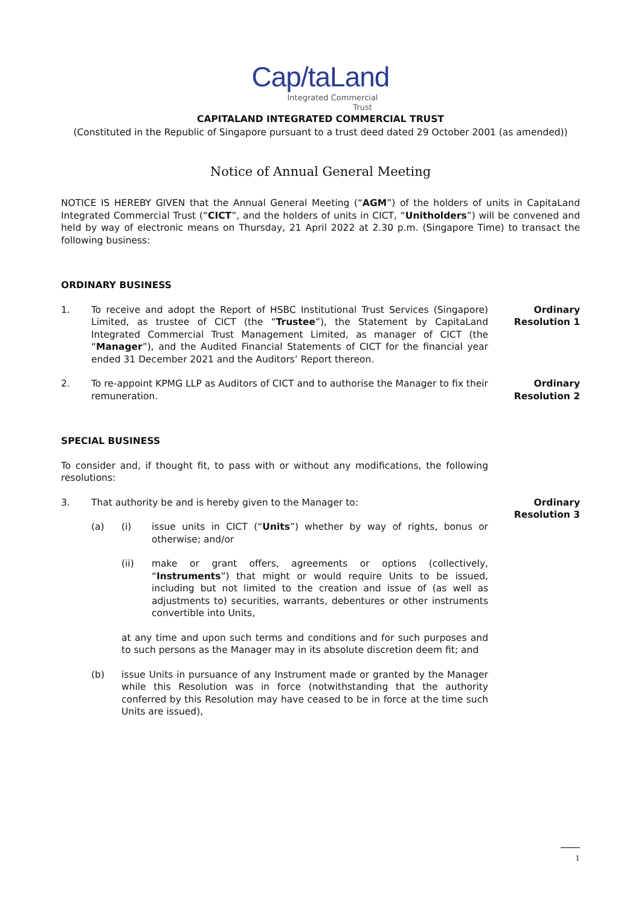Cap/taLand
Integrated Commercial
Trust
CAPITALAND INTEGRATED COMMERCIAL TRUST
(Constituted in the Republic of Singapore pursuant to a trust deed dated 29 October 2001 (as amended))
Notice of Annual General Meeting
NOTICE IS HEREBY GIVEN that the Annual General Meeting (“AGM”) of the holders of units in CapitaLand Integrated Commercial Trust (“CICT”, and the holders of units in CICT, “Unitholders”) will be convened and held by way of electronic means on Thursday, 21 April 2022 at 2.30 p.m. (Singapore Time) to transact the following business:
ORDINARY BUSINESS
1. To receive and adopt the Report of HSBC Institutional Trust Services (Singapore) Limited, as trustee of CICT (the “Trustee”), the Statement by CapitaLand Integrated Commercial Trust Management Limited, as manager of CICT (the “Manager”), and the Audited Financial Statements of CICT for the financial year ended 31 December 2021 and the Auditors’ Report thereon.
Ordinary
Resolution 1
2. To re-appoint KPMG LLP as Auditors of CICT and to authorise the Manager to fix their remuneration.
Ordinary
Resolution 2
SPECIAL BUSINESS
To consider and, if thought fit, to pass with or without any modifications, the following resolutions:
3. That authority be and is hereby given to the Manager to:
(a) (i) issue units in CICT (“Units”) whether by way of rights, bonus or otherwise; and/or
(ii) make or grant offers, agreements or options (collectively, “Instruments”) that might or would require Units to be issued, including but not limited to the creation and issue of (as well as adjustments to) securities, warrants, debentures or other instruments convertible into Units,
at any time and upon such terms and conditions and for such purposes and to such persons as the Manager may in its absolute discretion deem fit; and
(b) issue Units in pursuance of any Instrument made or granted by the Manager while this Resolution was in force (notwithstanding that the authority conferred by this Resolution may have ceased to be in force at the time such Units are issued),
Ordinary
Resolution 3
1